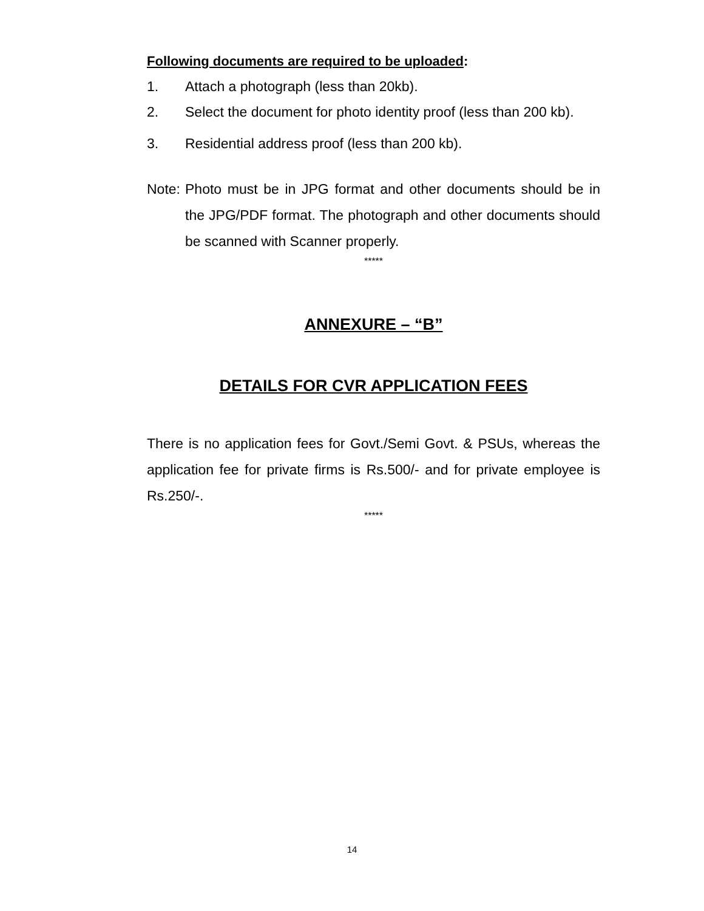Following documents are required to be uploaded:
1. Attach a photograph (less than 20kb).
2. Select the document for photo identity proof (less than 200 kb).
3. Residential address proof (less than 200 kb).
Note: Photo must be in JPG format and other documents should be in the JPG/PDF format. The photograph and other documents should be scanned with Scanner properly.
*****
ANNEXURE – “B”
DETAILS FOR CVR APPLICATION FEES
There is no application fees for Govt./Semi Govt. & PSUs, whereas the application fee for private firms is Rs.500/- and for private employee is Rs.250/-.
*****
14